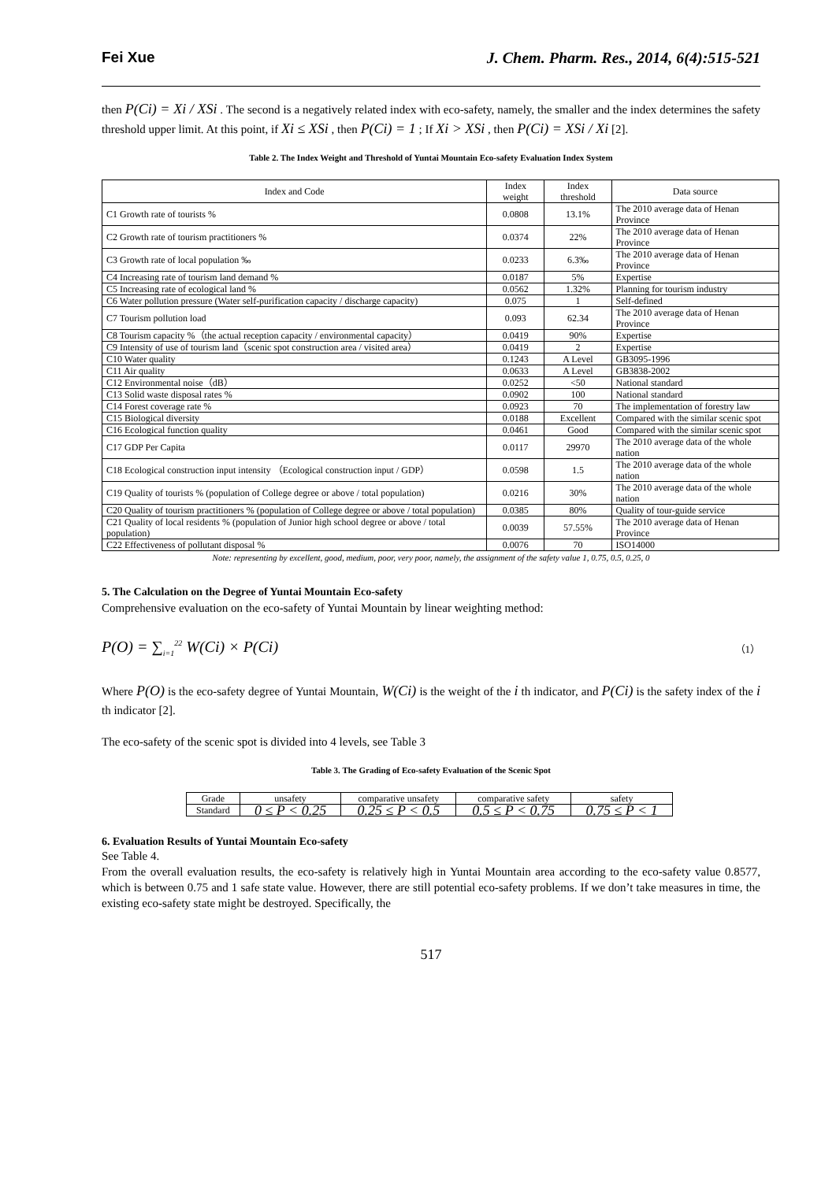Fei Xue J. Chem. Pharm. Res., 2014, 6(4):515-521
then P(Ci) = Xi / XSi . The second is a negatively related index with eco-safety, namely, the smaller and the index determines the safety threshold upper limit. At this point, if Xi ≤ XSi , then P(Ci) = 1 ; If Xi > XSi , then P(Ci) = XSi / Xi [2].
Table 2. The Index Weight and Threshold of Yuntai Mountain Eco-safety Evaluation Index System
| Index and Code | Index weight | Index threshold | Data source |
| --- | --- | --- | --- |
| C1 Growth rate of tourists % | 0.0808 | 13.1% | The 2010 average data of Henan Province |
| C2 Growth rate of tourism practitioners % | 0.0374 | 22% | The 2010 average data of Henan Province |
| C3 Growth rate of local population ‰ | 0.0233 | 6.3‰ | The 2010 average data of Henan Province |
| C4 Increasing rate of tourism land demand % | 0.0187 | 5% | Expertise |
| C5 Increasing rate of ecological land % | 0.0562 | 1.32% | Planning for tourism industry |
| C6 Water pollution pressure (Water self-purification capacity / discharge capacity) | 0.075 | 1 | Self-defined |
| C7 Tourism pollution load | 0.093 | 62.34 | The 2010 average data of Henan Province |
| C8 Tourism capacity %（the actual reception capacity / environmental capacity） | 0.0419 | 90% | Expertise |
| C9 Intensity of use of tourism land（scenic spot construction area / visited area） | 0.0419 | 2 | Expertise |
| C10 Water quality | 0.1243 | A Level | GB3095-1996 |
| C11 Air quality | 0.0633 | A Level | GB3838-2002 |
| C12 Environmental noise（dB） | 0.0252 | <50 | National standard |
| C13 Solid waste disposal rates % | 0.0902 | 100 | National standard |
| C14 Forest coverage rate % | 0.0923 | 70 | The implementation of forestry law |
| C15 Biological diversity | 0.0188 | Excellent | Compared with the similar scenic spot |
| C16 Ecological function quality | 0.0461 | Good | Compared with the similar scenic spot |
| C17 GDP Per Capita | 0.0117 | 29970 | The 2010 average data of the whole nation |
| C18 Ecological construction input intensity （Ecological construction input / GDP） | 0.0598 | 1.5 | The 2010 average data of the whole nation |
| C19 Quality of tourists % (population of College degree or above / total population) | 0.0216 | 30% | The 2010 average data of the whole nation |
| C20 Quality of tourism practitioners % (population of College degree or above / total population) | 0.0385 | 80% | Quality of tour-guide service |
| C21 Quality of local residents % (population of Junior high school degree or above / total population) | 0.0039 | 57.55% | The 2010 average data of Henan Province |
| C22 Effectiveness of pollutant disposal % | 0.0076 | 70 | ISO14000 |
Note: representing by excellent, good, medium, poor, very poor, namely, the assignment of the safety value 1, 0.75, 0.5, 0.25, 0
5. The Calculation on the Degree of Yuntai Mountain Eco-safety
Comprehensive evaluation on the eco-safety of Yuntai Mountain by linear weighting method:
P(O) = ∑<sub>i=1</sub><sup>22</sup> W(Ci) × P(Ci) （1）
Where P(O) is the eco-safety degree of Yuntai Mountain, W(Ci) is the weight of the i th indicator, and P(Ci) is the safety index of the i th indicator [2].
The eco-safety of the scenic spot is divided into 4 levels, see Table 3
Table 3. The Grading of Eco-safety Evaluation of the Scenic Spot
| Grade | unsafety | comparative unsafety | comparative safety | safety |
| --- | --- | --- | --- | --- |
| Standard | 0 ≤ P < 0.25 | 0.25 ≤ P < 0.5 | 0.5 ≤ P < 0.75 | 0.75 ≤ P < 1 |
6. Evaluation Results of Yuntai Mountain Eco-safety
See Table 4.
From the overall evaluation results, the eco-safety is relatively high in Yuntai Mountain area according to the eco-safety value 0.8577, which is between 0.75 and 1 safe state value. However, there are still potential eco-safety problems. If we don’t take measures in time, the existing eco-safety state might be destroyed. Specifically, the
517